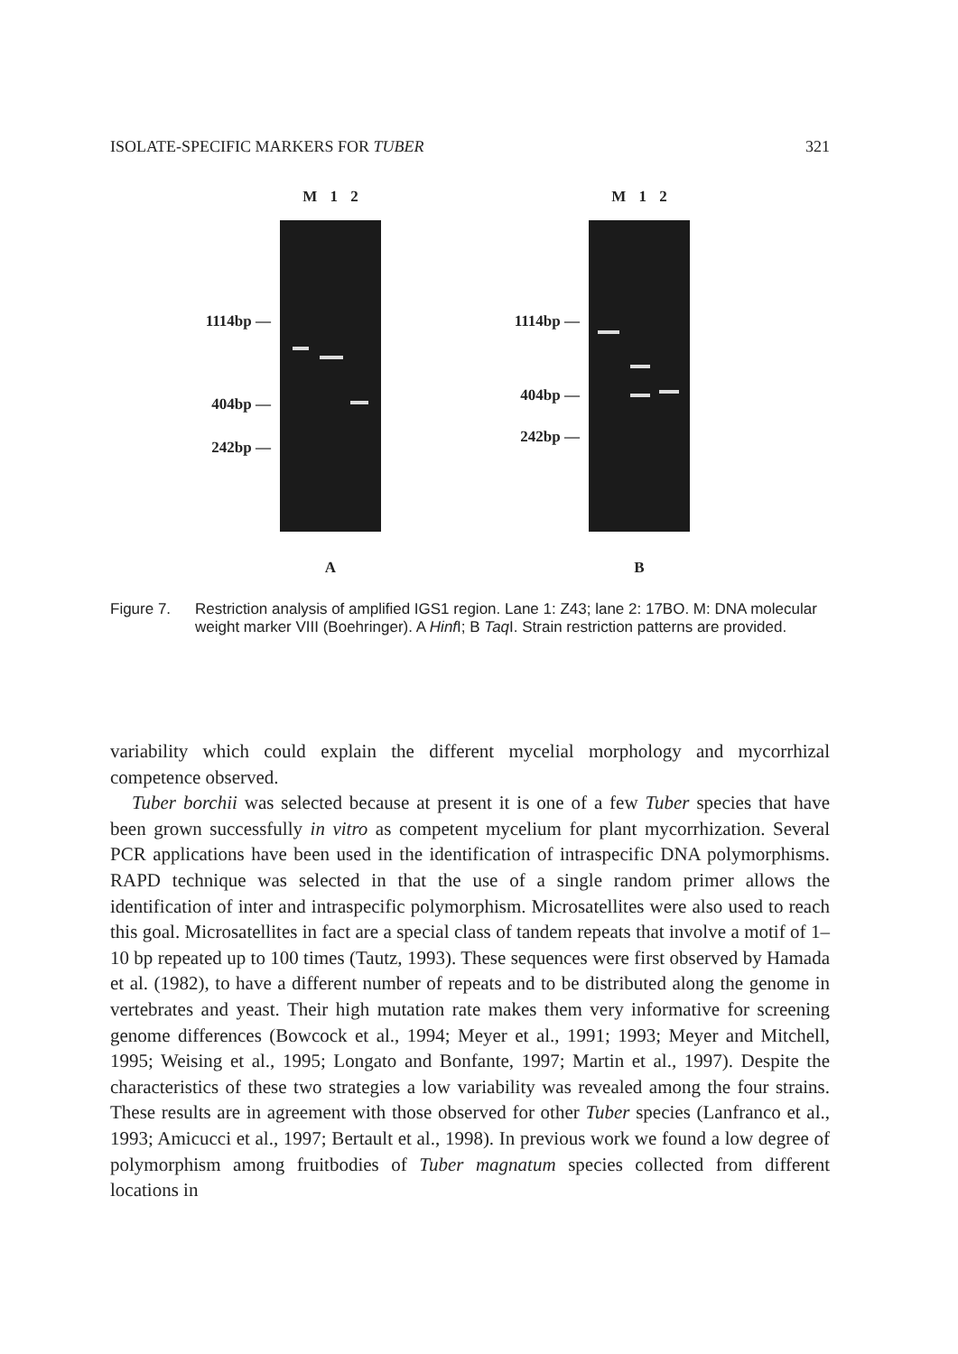ISOLATE-SPECIFIC MARKERS FOR TUBER 321
1114bp —
404bp —
242bp —
M 1 2
A
1114bp —
404bp —
242bp —
M 1 2
B
Figure 7. Restriction analysis of amplified IGS1 region. Lane 1: Z43; lane 2: 17BO. M: DNA molecular weight marker VIII (Boehringer). A Hinf I; B Taq I. Strain restriction patterns are provided.
variability which could explain the different mycelial morphology and mycorrhizal competence observed.
Tuber borchii was selected because at present it is one of a few Tuber species that have been grown successfully in vitro as competent mycelium for plant mycorrhization. Several PCR applications have been used in the identification of intraspecific DNA polymorphisms. RAPD technique was selected in that the use of a single random primer allows the identification of inter and intraspecific polymorphism. Microsatellites were also used to reach this goal. Microsatellites in fact are a special class of tandem repeats that involve a motif of 1–10 bp repeated up to 100 times (Tautz, 1993). These sequences were first observed by Hamada et al. (1982), to have a different number of repeats and to be distributed along the genome in vertebrates and yeast. Their high mutation rate makes them very informative for screening genome differences (Bowcock et al., 1994; Meyer et al., 1991; 1993; Meyer and Mitchell, 1995; Weising et al., 1995; Longato and Bonfante, 1997; Martin et al., 1997). Despite the characteristics of these two strategies a low variability was revealed among the four strains. These results are in agreement with those observed for other Tuber species (Lanfranco et al., 1993; Amicucci et al., 1997; Bertault et al., 1998). In previous work we found a low degree of polymorphism among fruitbodies of Tuber magnatum species collected from different locations in